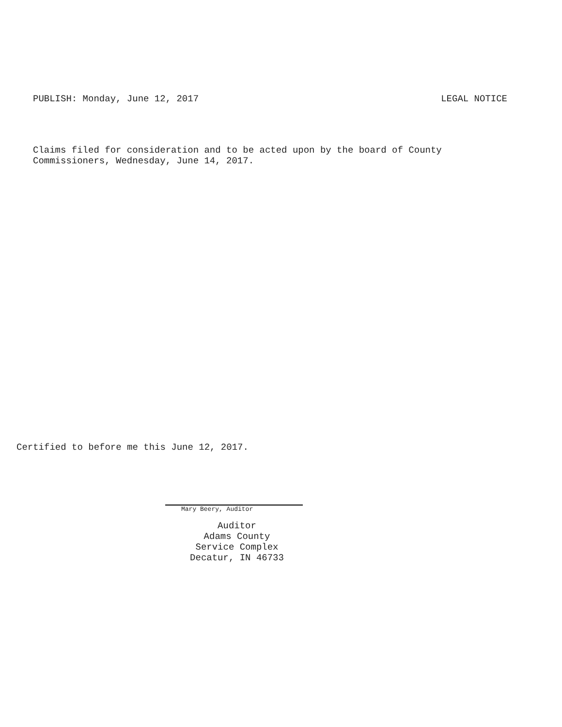PUBLISH: Monday, June 12, 2017 LEGAL NOTICE
Claims filed for consideration and to be acted upon by the board of County
Commissioners, Wednesday, June 14, 2017.
Certified to before me this June 12, 2017.
Mary Beery, Auditor
Auditor
Adams County
Service Complex
Decatur, IN 46733